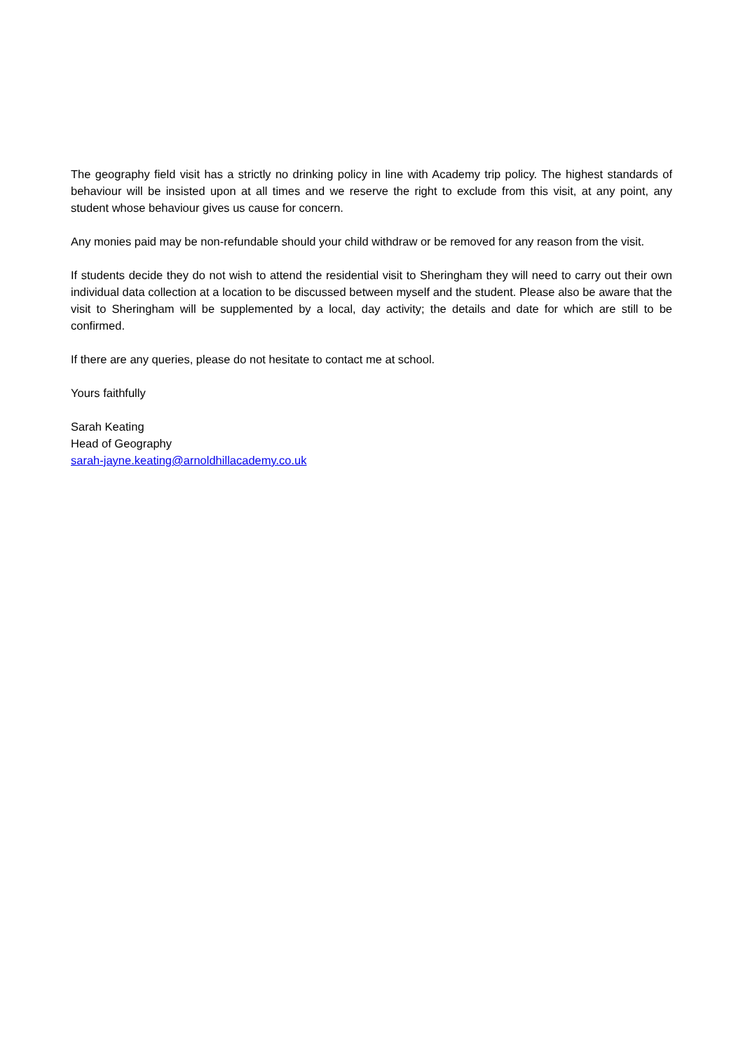The geography field visit has a strictly no drinking policy in line with Academy trip policy. The highest standards of behaviour will be insisted upon at all times and we reserve the right to exclude from this visit, at any point, any student whose behaviour gives us cause for concern.
Any monies paid may be non-refundable should your child withdraw or be removed for any reason from the visit.
If students decide they do not wish to attend the residential visit to Sheringham they will need to carry out their own individual data collection at a location to be discussed between myself and the student. Please also be aware that the visit to Sheringham will be supplemented by a local, day activity; the details and date for which are still to be confirmed.
If there are any queries, please do not hesitate to contact me at school.
Yours faithfully
Sarah Keating
Head of Geography
sarah-jayne.keating@arnoldhillacademy.co.uk